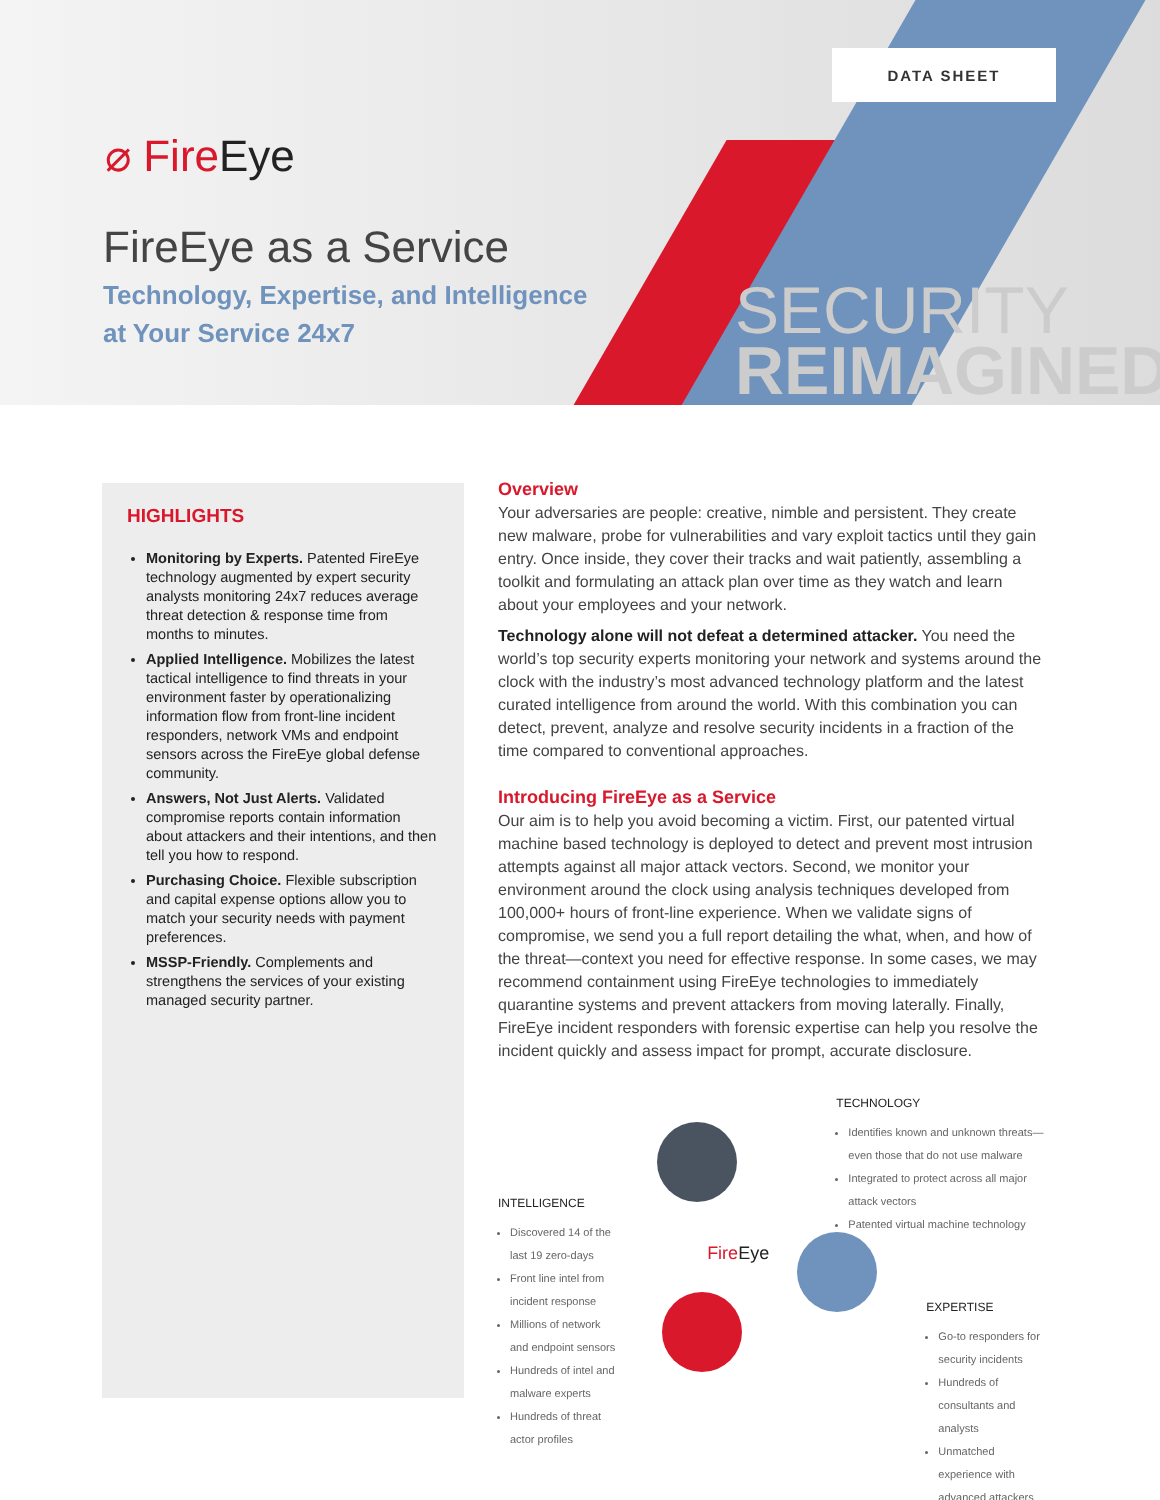DATA SHEET
⌀ FireEye
FireEye as a Service
Technology, Expertise, and Intelligence
at Your Service 24x7
SECURITY
REIMAGINED
HIGHLIGHTS
Monitoring by Experts. Patented FireEye technology augmented by expert security analysts monitoring 24x7 reduces average threat detection & response time from months to minutes.
Applied Intelligence. Mobilizes the latest tactical intelligence to find threats in your environment faster by operationalizing information flow from front-line incident responders, network VMs and endpoint sensors across the FireEye global defense community.
Answers, Not Just Alerts. Validated compromise reports contain information about attackers and their intentions, and then tell you how to respond.
Purchasing Choice. Flexible subscription and capital expense options allow you to match your security needs with payment preferences.
MSSP-Friendly. Complements and strengthens the services of your existing managed security partner.
Overview
Your adversaries are people: creative, nimble and persistent. They create new malware, probe for vulnerabilities and vary exploit tactics until they gain entry. Once inside, they cover their tracks and wait patiently, assembling a toolkit and formulating an attack plan over time as they watch and learn about your employees and your network.
Technology alone will not defeat a determined attacker. You need the world’s top security experts monitoring your network and systems around the clock with the industry’s most advanced technology platform and the latest curated intelligence from around the world. With this combination you can detect, prevent, analyze and resolve security incidents in a fraction of the time compared to conventional approaches.
Introducing FireEye as a Service
Our aim is to help you avoid becoming a victim. First, our patented virtual machine based technology is deployed to detect and prevent most intrusion attempts against all major attack vectors. Second, we monitor your environment around the clock using analysis techniques developed from 100,000+ hours of front-line experience. When we validate signs of compromise, we send you a full report detailing the what, when, and how of the threat—context you need for effective response. In some cases, we may recommend containment using FireEye technologies to immediately quarantine systems and prevent attackers from moving laterally. Finally, FireEye incident responders with forensic expertise can help you resolve the incident quickly and assess impact for prompt, accurate disclosure.
INTELLIGENCE
Discovered 14 of the last 19 zero-days
Front line intel from incident response
Millions of network and endpoint sensors
Hundreds of intel and malware experts
Hundreds of threat actor profiles
FireEye
TECHNOLOGY
Identifies known and unknown threats—even those that do not use malware
Integrated to protect across all major attack vectors
Patented virtual machine technology
EXPERTISE
Go-to responders for security incidents
Hundreds of consultants and analysts
Unmatched experience with advanced attackers